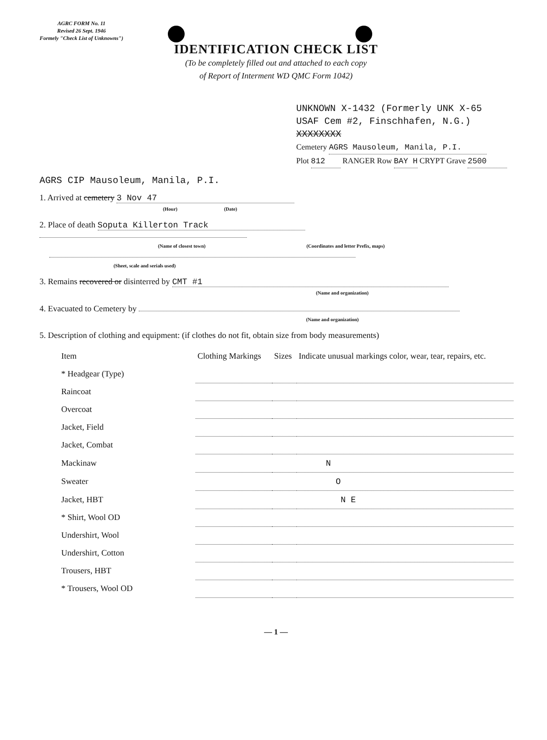AGRC FORM No. 11
Revised 26 Sept. 1946
Formely "Check List of Unknowns")
IDENTIFICATION CHECK LIST
(To be completely filled out and attached to each copy
of Report of Interment WD QMC Form 1042)
UNKNOWN X-1432 (Formerly UNK X-65
USAF Cem #2, Finschhafen, N.G.)
XXXXXXXX
Cemetery AGRS Mausoleum, Manila, P.I.
Plot 812 RANGER Row BAY H CRYPT Grave 2500
AGRS CIP Mausoleum, Manila, P.I.
1. Arrived at cemetery 3 Nov 47
(Hour) (Date)
2. Place of death Soputa Killerton Track
(Name of closest town) (Coordinates and letter Prefix, maps)
(Sheet, scale and serials used)
3. Remains recovered or disinterred by CMT #1
(Name and organization)
4. Evacuated to Cemetery by
(Name and organization)
5. Description of clothing and equipment: (if clothes do not fit, obtain size from body measurements)
| Item | Clothing Markings | Sizes | Indicate unusual markings color, wear, tear, repairs, etc. |
| --- | --- | --- | --- |
| * Headgear (Type) | | | |
| Raincoat | | | |
| Overcoat | | | |
| Jacket, Field | | | |
| Jacket, Combat | | | |
| Mackinaw | N | | |
| Sweater | O | | |
| Jacket, HBT | N E | | |
| * Shirt, Wool OD | | | |
| Undershirt, Wool | | | |
| Undershirt, Cotton | | | |
| Trousers, HBT | | | |
| * Trousers, Wool OD | | | |
— 1 —